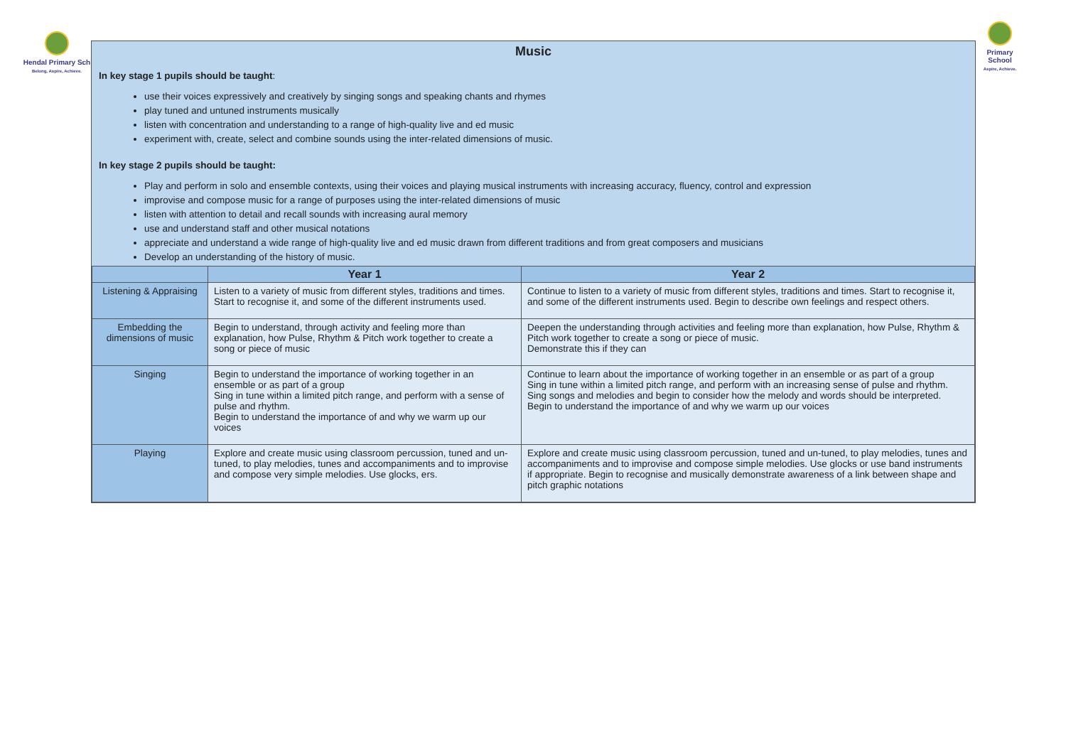Hendal Primary Sch
Belong, Aspire, Achieve.
Primary School
Aspire, Achieve.
Music
In key stage 1 pupils should be taught:
use their voices expressively and creatively by singing songs and speaking chants and rhymes
play tuned and untuned instruments musically
listen with concentration and understanding to a range of high-quality live and ed music
experiment with, create, select and combine sounds using the inter-related dimensions of music.
In key stage 2 pupils should be taught:
Play and perform in solo and ensemble contexts, using their voices and playing musical instruments with increasing accuracy, fluency, control and expression
improvise and compose music for a range of purposes using the inter-related dimensions of music
listen with attention to detail and recall sounds with increasing aural memory
use and understand staff and other musical notations
appreciate and understand a wide range of high-quality live and ed music drawn from different traditions and from great composers and musicians
Develop an understanding of the history of music.
| | Year 1 | Year 2 |
| --- | --- | --- |
| Listening & Appraising | Listen to a variety of music from different styles, traditions and times. Start to recognise it, and some of the different instruments used. | Continue to listen to a variety of music from different styles, traditions and times. Start to recognise it, and some of the different instruments used. Begin to describe own feelings and respect others. |
| Embedding the dimensions of music | Begin to understand, through activity and feeling more than explanation, how Pulse, Rhythm & Pitch work together to create a song or piece of music | Deepen the understanding through activities and feeling more than explanation, how Pulse, Rhythm & Pitch work together to create a song or piece of music. Demonstrate this if they can |
| Singing | Begin to understand the importance of working together in an ensemble or as part of a group Sing in tune within a limited pitch range, and perform with a sense of pulse and rhythm. Begin to understand the importance of and why we warm up our voices | Continue to learn about the importance of working together in an ensemble or as part of a group Sing in tune within a limited pitch range, and perform with an increasing sense of pulse and rhythm. Sing songs and melodies and begin to consider how the melody and words should be interpreted. Begin to understand the importance of and why we warm up our voices |
| Playing | Explore and create music using classroom percussion, tuned and un-tuned, to play melodies, tunes and accompaniments and to improvise and compose very simple melodies. Use glocks, ers. | Explore and create music using classroom percussion, tuned and un-tuned, to play melodies, tunes and accompaniments and to improvise and compose simple melodies. Use glocks or use band instruments if appropriate. Begin to recognise and musically demonstrate awareness of a link between shape and pitch graphic notations |